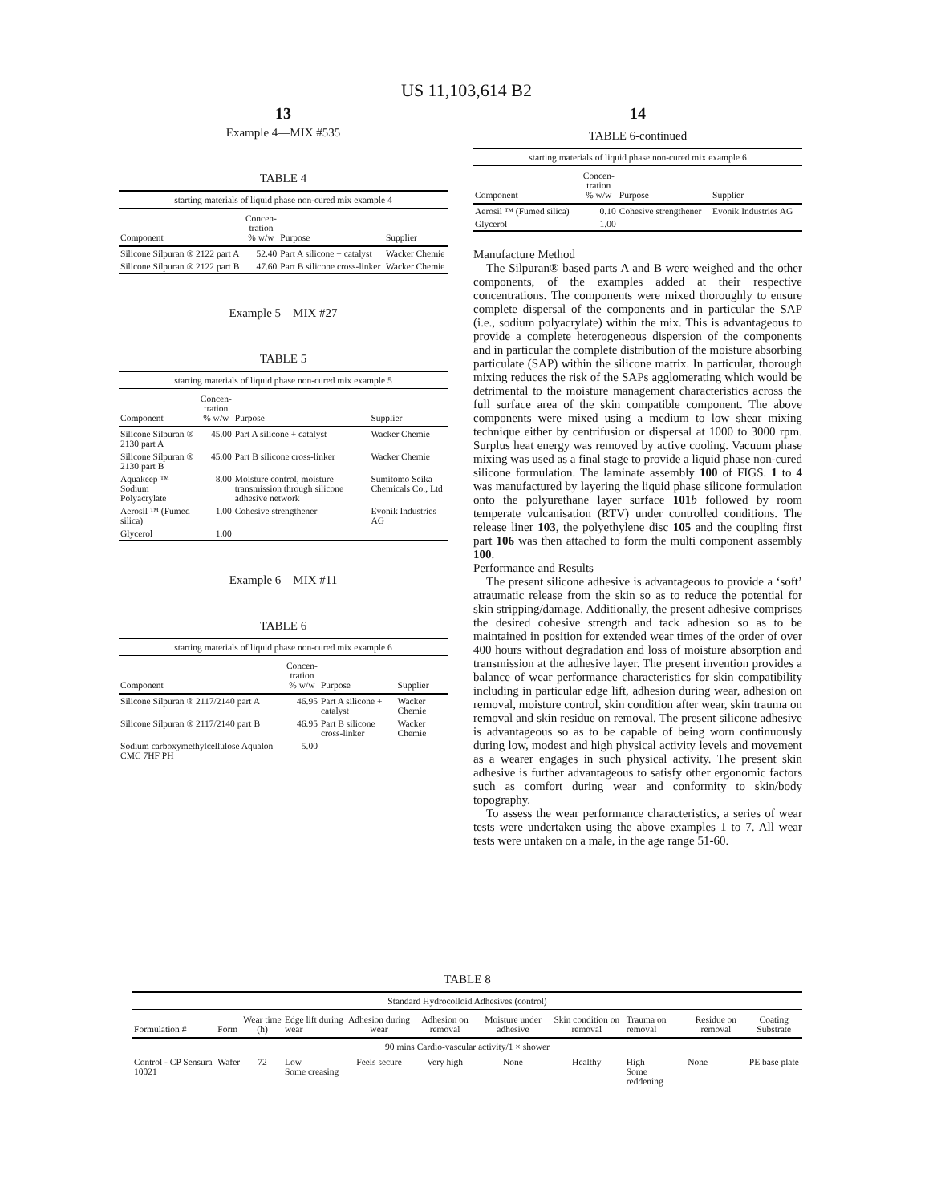US 11,103,614 B2
13
Example 4—MIX #535
TABLE 4
| starting materials of liquid phase non-cured mix example 4 | | | |
| Component | Concen- tration % w/w | Purpose | Supplier |
| Silicone Silpuran ® 2122 part A | 52.40 | Part A silicone + catalyst | Wacker Chemie |
| Silicone Silpuran ® 2122 part B | 47.60 | Part B silicone cross-linker | Wacker Chemie |
Example 5—MIX #27
TABLE 5
| starting materials of liquid phase non-cured mix example 5 | | | |
| Component | Concen- tration % w/w | Purpose | Supplier |
| Silicone Silpuran ® 2130 part A | 45.00 | Part A silicone + catalyst | Wacker Chemie |
| Silicone Silpuran ® 2130 part B | 45.00 | Part B silicone cross-linker | Wacker Chemie |
| Aquakeep ™ Sodium Polyacrylate | 8.00 | Moisture control, moisture transmission through silicone adhesive network | Sumitomo Seika Chemicals Co., Ltd |
| Aerosil ™ (Fumed silica) | 1.00 | Cohesive strengthener | Evonik Industries AG |
| Glycerol | 1.00 | | |
Example 6—MIX #11
TABLE 6
| starting materials of liquid phase non-cured mix example 6 | | | |
| Component | Concen- tration % w/w | Purpose | Supplier |
| Silicone Silpuran ® 2117/2140 part A | 46.95 | Part A silicone + catalyst | Wacker Chemie |
| Silicone Silpuran ® 2117/2140 part B | 46.95 | Part B silicone cross-linker | Wacker Chemie |
| Sodium carboxymethylcellulose Aqualon CMC 7HF PH | 5.00 | | |
14
TABLE 6-continued
| starting materials of liquid phase non-cured mix example 6 | | | |
| Component | Concen- tration % w/w | Purpose | Supplier |
| Aerosil ™ (Fumed silica) | 0.10 | Cohesive strengthener | Evonik Industries AG |
| Glycerol | 1.00 | | |
Manufacture Method
The Silpuran® based parts A and B were weighed and the other components, of the examples added at their respective concentrations. The components were mixed thoroughly to ensure complete dispersal of the components and in particular the SAP (i.e., sodium polyacrylate) within the mix. This is advantageous to provide a complete heterogeneous dispersion of the components and in particular the complete distribution of the moisture absorbing particulate (SAP) within the silicone matrix. In particular, thorough mixing reduces the risk of the SAPs agglomerating which would be detrimental to the moisture management characteristics across the full surface area of the skin compatible component. The above components were mixed using a medium to low shear mixing technique either by centrifusion or dispersal at 1000 to 3000 rpm. Surplus heat energy was removed by active cooling. Vacuum phase mixing was used as a final stage to provide a liquid phase non-cured silicone formulation. The laminate assembly 100 of FIGS. 1 to 4 was manufactured by layering the liquid phase silicone formulation onto the polyurethane layer surface 101 b followed by room temperate vulcanisation (RTV) under controlled conditions. The release liner 103, the polyethylene disc 105 and the coupling first part 106 was then attached to form the multi component assembly 100.
Performance and Results
The present silicone adhesive is advantageous to provide a ‘soft’ atraumatic release from the skin so as to reduce the potential for skin stripping/damage. Additionally, the present adhesive comprises the desired cohesive strength and tack adhesion so as to be maintained in position for extended wear times of the order of over 400 hours without degradation and loss of moisture absorption and transmission at the adhesive layer. The present invention provides a balance of wear performance characteristics for skin compatibility including in particular edge lift, adhesion during wear, adhesion on removal, moisture control, skin condition after wear, skin trauma on removal and skin residue on removal. The present silicone adhesive is advantageous so as to be capable of being worn continuously during low, modest and high physical activity levels and movement as a wearer engages in such physical activity. The present skin adhesive is further advantageous to satisfy other ergonomic factors such as comfort during wear and conformity to skin/body topography.
To assess the wear performance characteristics, a series of wear tests were undertaken using the above examples 1 to 7. All wear tests were untaken on a male, in the age range 51-60.
TABLE 8
| Standard Hydrocolloid Adhesives (control) | | | | | | | | | | |
| Formulation # | Form | Wear time (h) | Edge lift during wear | Adhesion during wear | Adhesion on removal | Moisture under adhesive | Skin condition on removal | Trauma on removal | Residue on removal | Coating Substrate |
| 90 mins Cardio-vascular activity/1 × shower | | | | | | | | | | |
| Control - CP Sensura 10021 | Wafer | 72 | Low Some creasing | Feels secure | Very high | None | Healthy | High Some reddening | None | PE base plate |